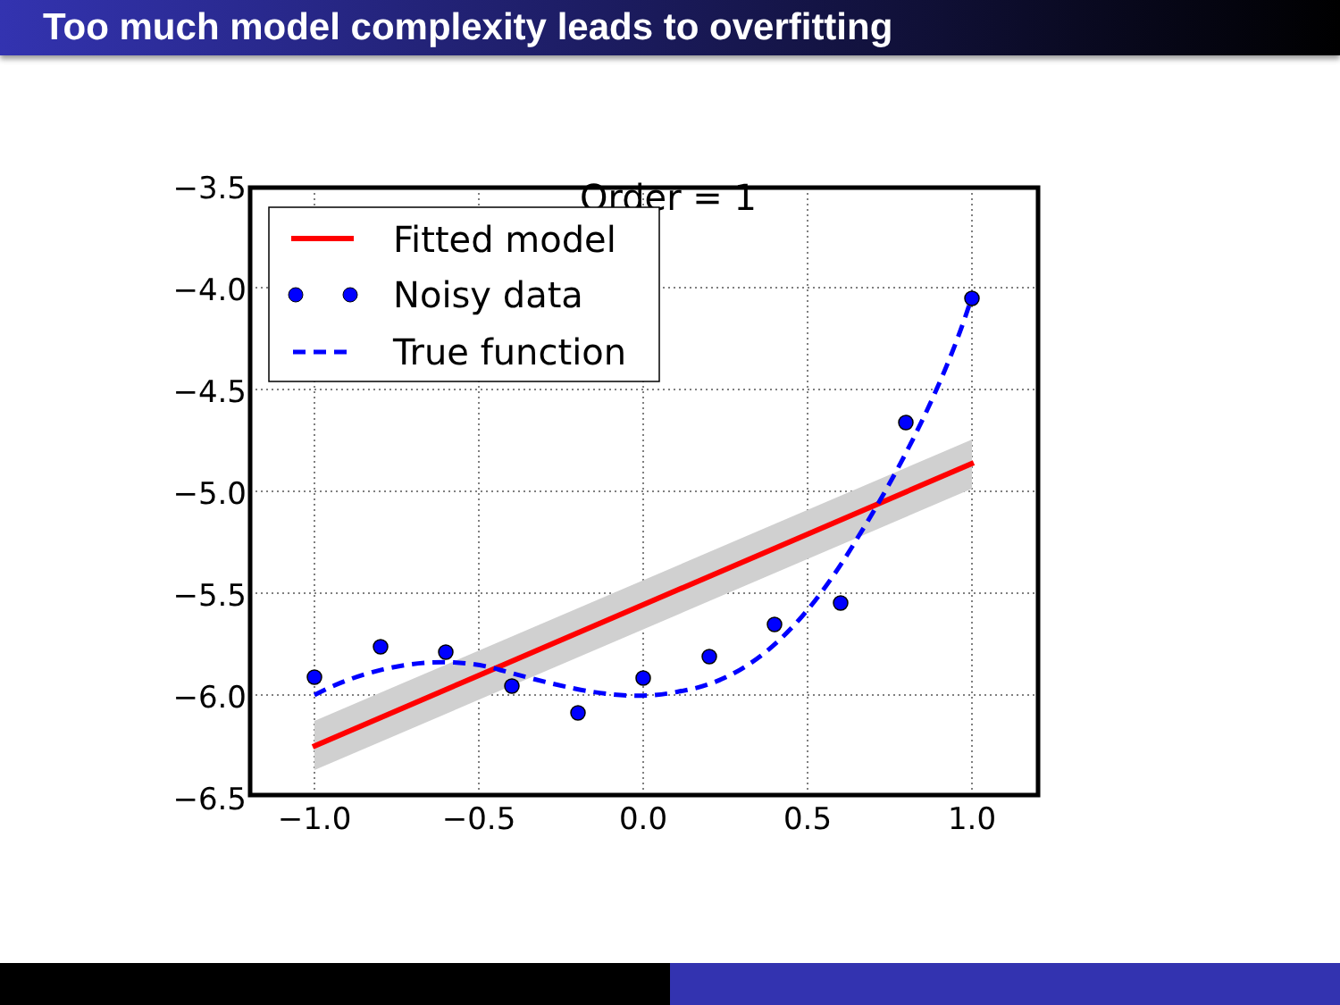Too much model complexity leads to overfitting
Order = 1
Fitted model
Noisy data
True function
−3.5
−4.0
−4.5
−5.0
−5.5
−6.0
−6.5
−1.0
−0.5
0.0
0.5
1.0